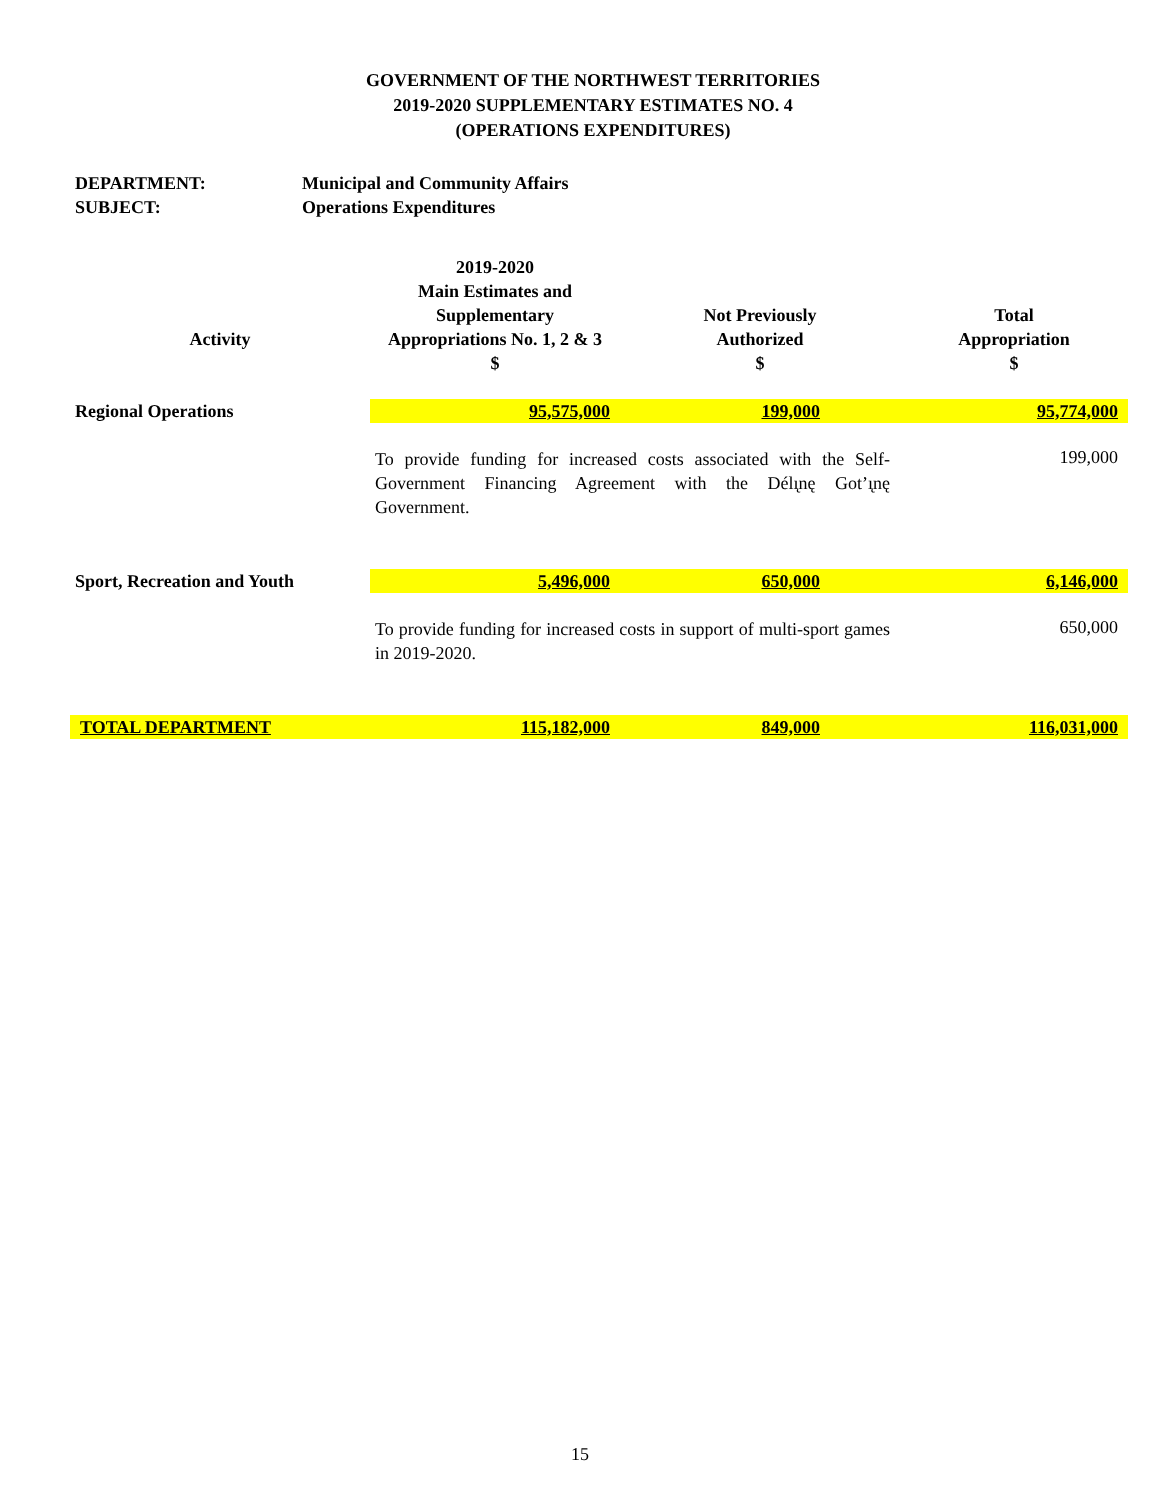GOVERNMENT OF THE NORTHWEST TERRITORIES
2019-2020 SUPPLEMENTARY ESTIMATES NO. 4
(OPERATIONS EXPENDITURES)
DEPARTMENT: Municipal and Community Affairs
SUBJECT: Operations Expenditures
| Activity | 2019-2020 Main Estimates and Supplementary Appropriations No. 1, 2 & 3 $ | Not Previously Authorized $ | Total Appropriation $ |
| --- | --- | --- | --- |
| Regional Operations | 95,575,000 | 199,000 | 95,774,000 |
| | To provide funding for increased costs associated with the Self-Government Financing Agreement with the Délı̨nę Got’ı̨nę Government. | | 199,000 |
| Sport, Recreation and Youth | 5,496,000 | 650,000 | 6,146,000 |
| | To provide funding for increased costs in support of multi-sport games in 2019-2020. | | 650,000 |
| TOTAL DEPARTMENT | 115,182,000 | 849,000 | 116,031,000 |
15